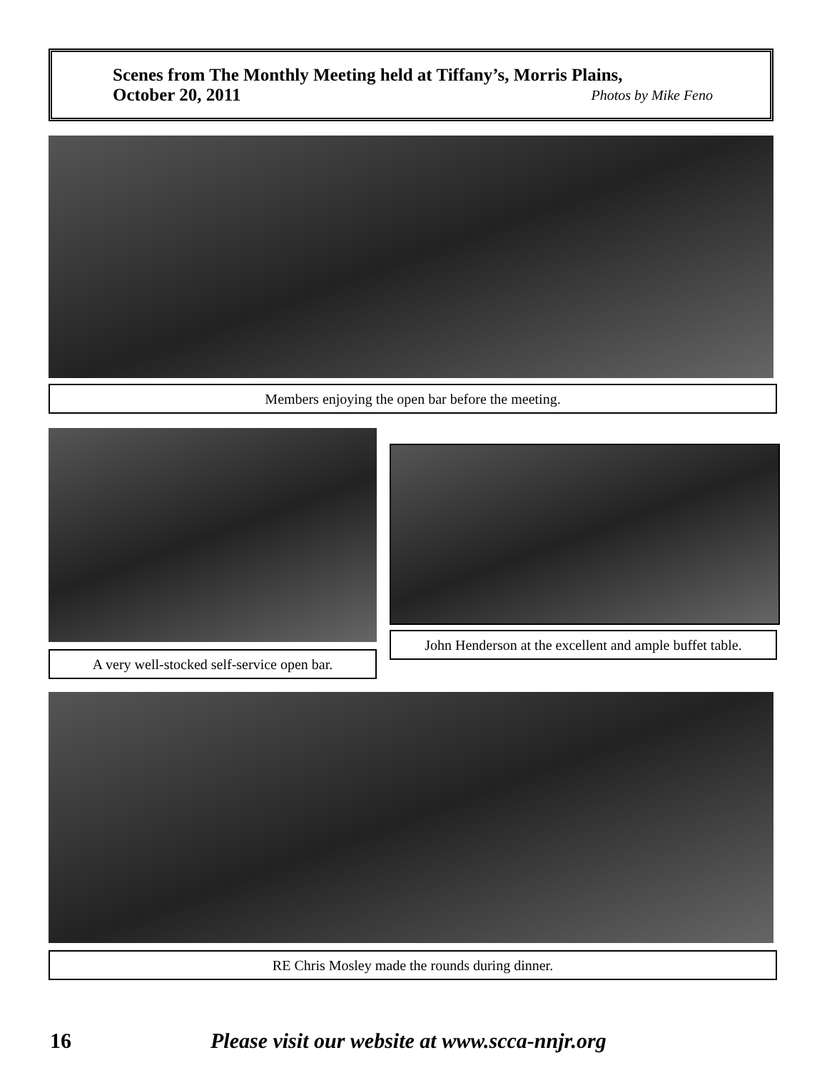Scenes from The Monthly Meeting held at Tiffany’s, Morris Plains,
October 20, 2011 Photos by Mike Feno
Members enjoying the open bar before the meeting.
A very well-stocked self-service open bar.
John Henderson at the excellent and ample buffet table.
RE Chris Mosley made the rounds during dinner.
16 Please visit our website at www.scca-nnjr.org